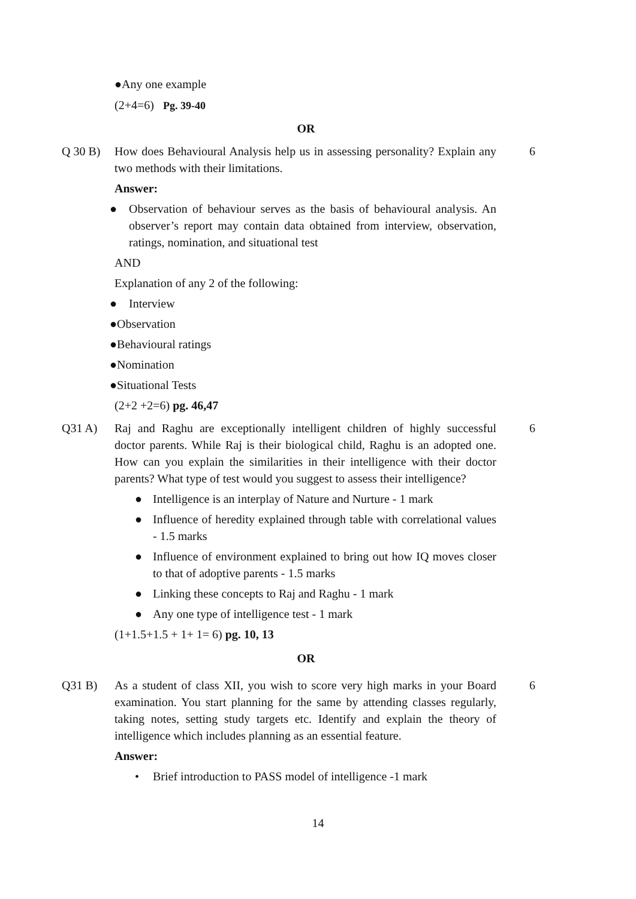●Any one example
(2+4=6) Pg. 39-40
OR
Q 30 B) How does Behavioural Analysis help us in assessing personality? Explain any two methods with their limitations.
6
Answer:
● Observation of behaviour serves as the basis of behavioural analysis. An observer’s report may contain data obtained from interview, observation, ratings, nomination, and situational test
AND
Explanation of any 2 of the following:
● Interview
●Observation
●Behavioural ratings
●Nomination
●Situational Tests
(2+2 +2=6) pg. 46,47
Q31 A) Raj and Raghu are exceptionally intelligent children of highly successful doctor parents. While Raj is their biological child, Raghu is an adopted one. How can you explain the similarities in their intelligence with their doctor parents? What type of test would you suggest to assess their intelligence?
6
● Intelligence is an interplay of Nature and Nurture - 1 mark
● Influence of heredity explained through table with correlational values - 1.5 marks
● Influence of environment explained to bring out how IQ moves closer to that of adoptive parents - 1.5 marks
● Linking these concepts to Raj and Raghu - 1 mark
● Any one type of intelligence test - 1 mark
(1+1.5+1.5 + 1+ 1= 6) pg. 10, 13
OR
Q31 B) As a student of class XII, you wish to score very high marks in your Board examination. You start planning for the same by attending classes regularly, taking notes, setting study targets etc. Identify and explain the theory of intelligence which includes planning as an essential feature.
6
Answer:
• Brief introduction to PASS model of intelligence -1 mark
14